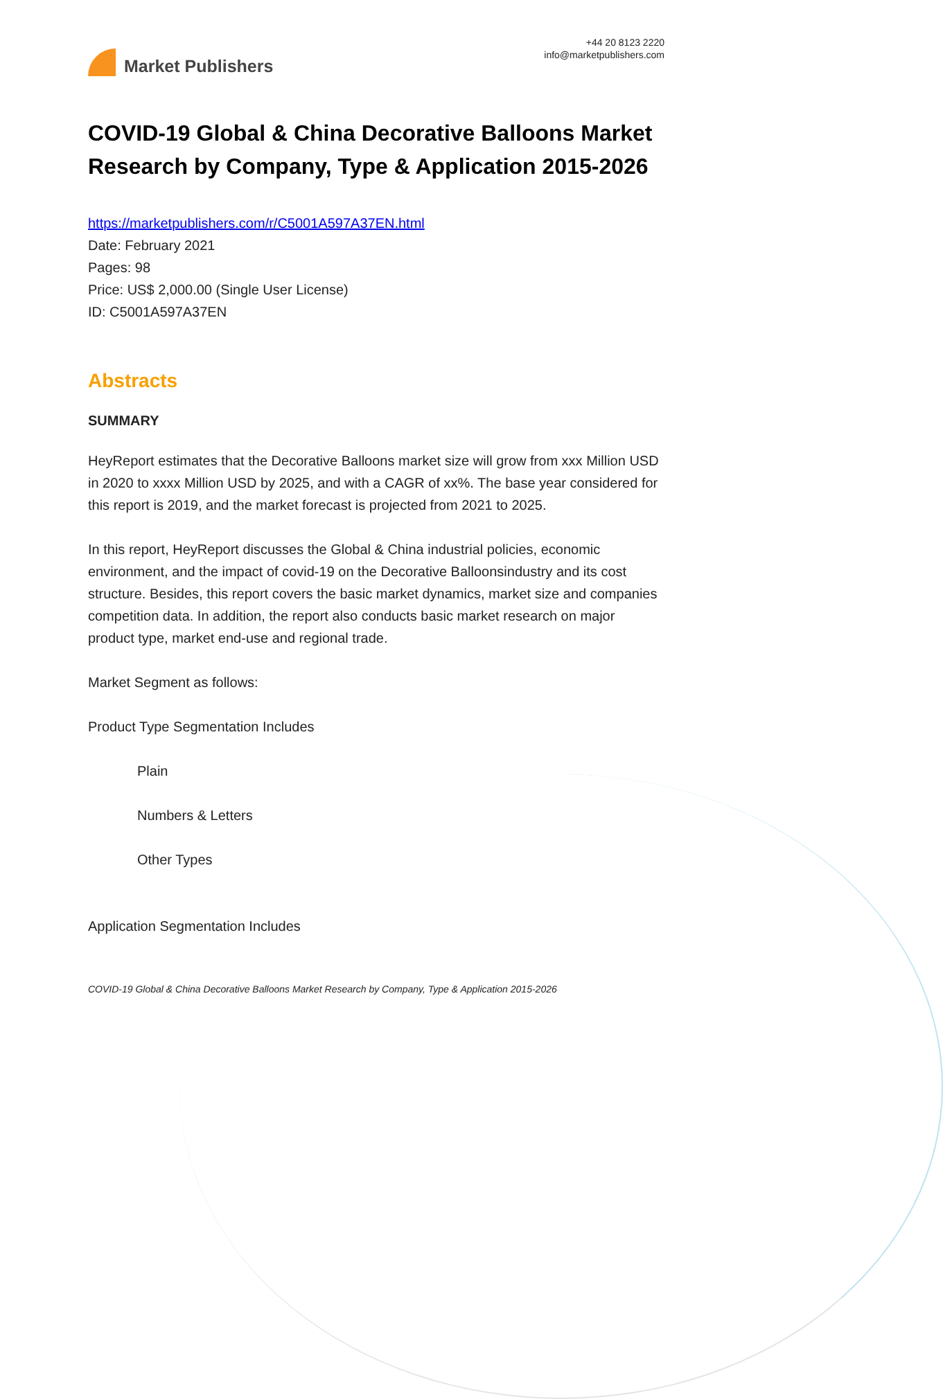Market Publishers
+44 20 8123 2220
info@marketpublishers.com
COVID-19 Global & China Decorative Balloons Market Research by Company, Type & Application 2015-2026
https://marketpublishers.com/r/C5001A597A37EN.html
Date: February 2021
Pages: 98
Price: US$ 2,000.00 (Single User License)
ID: C5001A597A37EN
Abstracts
SUMMARY
HeyReport estimates that the Decorative Balloons market size will grow from xxx Million USD in 2020 to xxxx Million USD by 2025, and with a CAGR of xx%. The base year considered for this report is 2019, and the market forecast is projected from 2021 to 2025.
In this report, HeyReport discusses the Global & China industrial policies, economic environment, and the impact of covid-19 on the Decorative Balloonsindustry and its cost structure. Besides, this report covers the basic market dynamics, market size and companies competition data. In addition, the report also conducts basic market research on major product type, market end-use and regional trade.
Market Segment as follows:
Product Type Segmentation Includes
Plain
Numbers & Letters
Other Types
Application Segmentation Includes
COVID-19 Global & China Decorative Balloons Market Research by Company, Type & Application 2015-2026